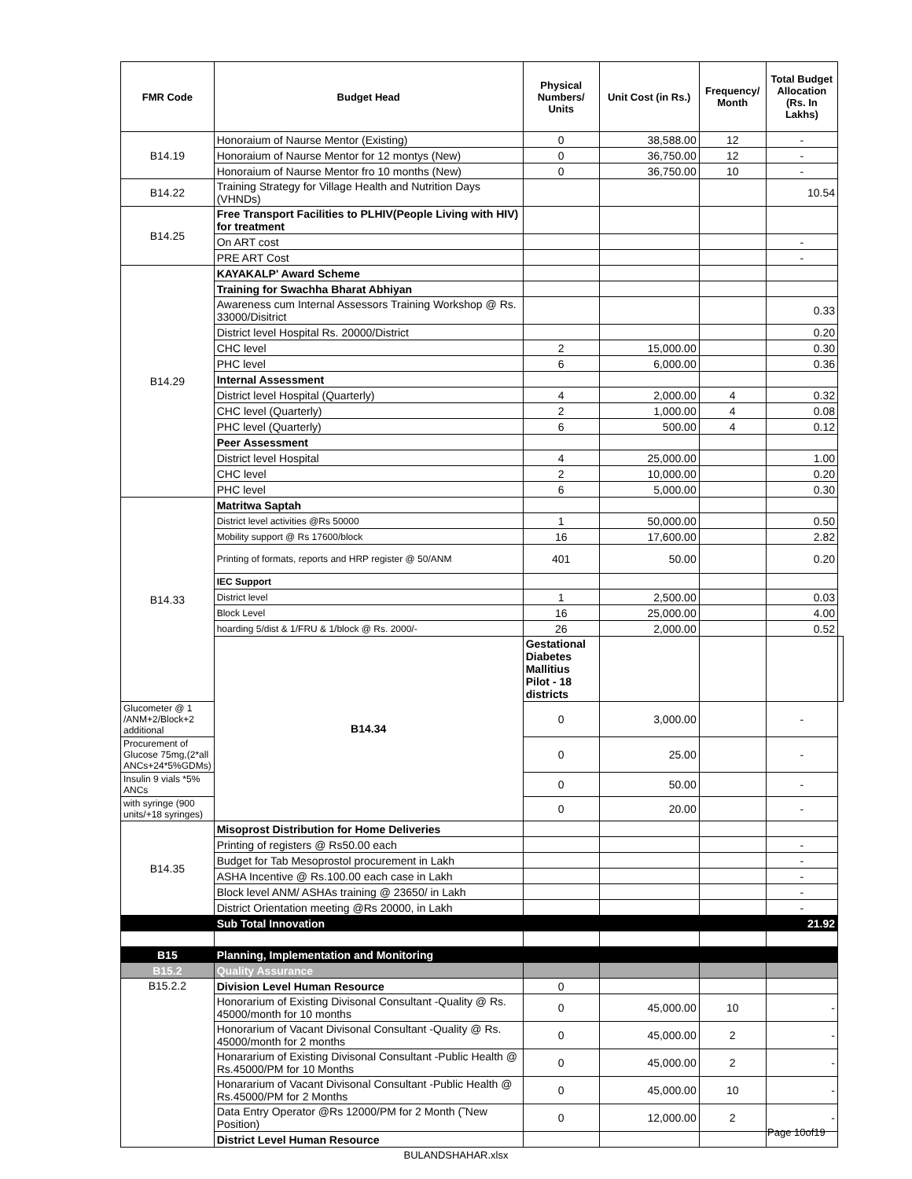| FMR Code | Budget Head | Physical Numbers/ Units | Unit Cost (in Rs.) | Frequency/ Month | Total Budget Allocation (Rs. In Lakhs) | |
| --- | --- | --- | --- | --- | --- | --- |
| B14.19 | Honoraium of Naurse Mentor (Existing) | 0 | 38,588.00 | 12 | - | |
| | Honoraium of Naurse Mentor for 12 montys (New) | 0 | 36,750.00 | 12 | - | |
| | Honoraium of Naurse Mentor fro 10 months (New) | 0 | 36,750.00 | 10 | - | |
| B14.22 | Training Strategy for Village Health and Nutrition Days (VHNDs) | | | | 10.54 | |
| B14.25 | Free Transport Facilities to PLHIV(People Living with HIV) for treatment | | | | | |
| | On ART cost | | | | - | |
| | PRE ART Cost | | | | - | |
| B14.29 | KAYAKALP' Award Scheme | | | | | |
| | Training for Swachha Bharat Abhiyan | | | | | |
| | Awareness cum Internal Assessors Training Workshop @ Rs. 33000/Disitrict | | | | 0.33 | |
| | District level Hospital Rs. 20000/District | | | | 0.20 | |
| | CHC level | 2 | 15,000.00 | | 0.30 | |
| | PHC level | 6 | 6,000.00 | | 0.36 | |
| | Internal Assessment | | | | | |
| | District level Hospital (Quarterly) | 4 | 2,000.00 | 4 | 0.32 | |
| | CHC level (Quarterly) | 2 | 1,000.00 | 4 | 0.08 | |
| | PHC level (Quarterly) | 6 | 500.00 | 4 | 0.12 | |
| | Peer Assessment | | | | | |
| | District level Hospital | 4 | 25,000.00 | | 1.00 | |
| | CHC level | 2 | 10,000.00 | | 0.20 | |
| | PHC level | 6 | 5,000.00 | | 0.30 | |
| B14.33 | Matritwa Saptah | | | | | |
| | District level activities @Rs 50000 | 1 | 50,000.00 | | 0.50 | |
| | Mobility support @ Rs 17600/block | 16 | 17,600.00 | | 2.82 | |
| | Printing of formats, reports and HRP register @ 50/ANM | 401 | 50.00 | | 0.20 | |
| | IEC Support | | | | | |
| | District level | 1 | 2,500.00 | | 0.03 | |
| | Block Level | 16 | 25,000.00 | | 4.00 | |
| | hoarding 5/dist & 1/FRU & 1/block @ Rs. 2000/- | 26 | 2,000.00 | | 0.52 | |
| | B14.34 | Gestational Diabetes Mallitius Pilot - 18 districts | | | | |
| Glucometer @ 1 /ANM+2/Block+2 additional | | 0 | 3,000.00 | | - | |
| Procurement of Glucose 75mg,(2*all ANCs+24*5%GDMs) | | 0 | 25.00 | | - | |
| Insulin 9 vials *5% ANCs | | 0 | 50.00 | | - | |
| with syringe (900 units/+18 syringes) | | 0 | 20.00 | | - | |
| B14.35 | Misoprost Distribution for Home Deliveries | | | | | |
| | Printing of registers @ Rs50.00 each | | | | - | |
| | Budget for Tab Mesoprostol procurement in Lakh | | | | - | |
| | ASHA Incentive @ Rs.100.00 each case in Lakh | | | | - | |
| | Block level ANM/ ASHAs training @ 23650/ in Lakh | | | | - | |
| | District Orientation meeting @Rs 20000, in Lakh | | | | - | |
| | Sub Total Innovation | | | | 21.92 | |
| B15 | Planning, Implementation and Monitoring | | | | | |
| B15.2 | Quality Assurance | | | | | |
| B15.2.2 | Division Level Human Resource | 0 | | | | |
| | Honorarium of Existing Divisonal Consultant -Quality @ Rs. 45000/month for 10 months | 0 | 45,000.00 | 10 | - | |
| | Honorarium of Vacant Divisonal Consultant -Quality @ Rs. 45000/month for 2 months | 0 | 45,000.00 | 2 | - | |
| | Honararium of Existing Divisonal Consultant -Public Health @ Rs.45000/PM for 10 Months | 0 | 45,000.00 | 2 | - | |
| | Honararium of Vacant Divisonal Consultant -Public Health @ Rs.45000/PM for 2 Months | 0 | 45,000.00 | 10 | - | |
| | Data Entry Operator @Rs 12000/PM for 2 Month (˜New Position) | 0 | 12,000.00 | 2 | - | |
| | District Level Human Resource | | | | | |
Page 10of19
BULANDSHAHAR.xlsx